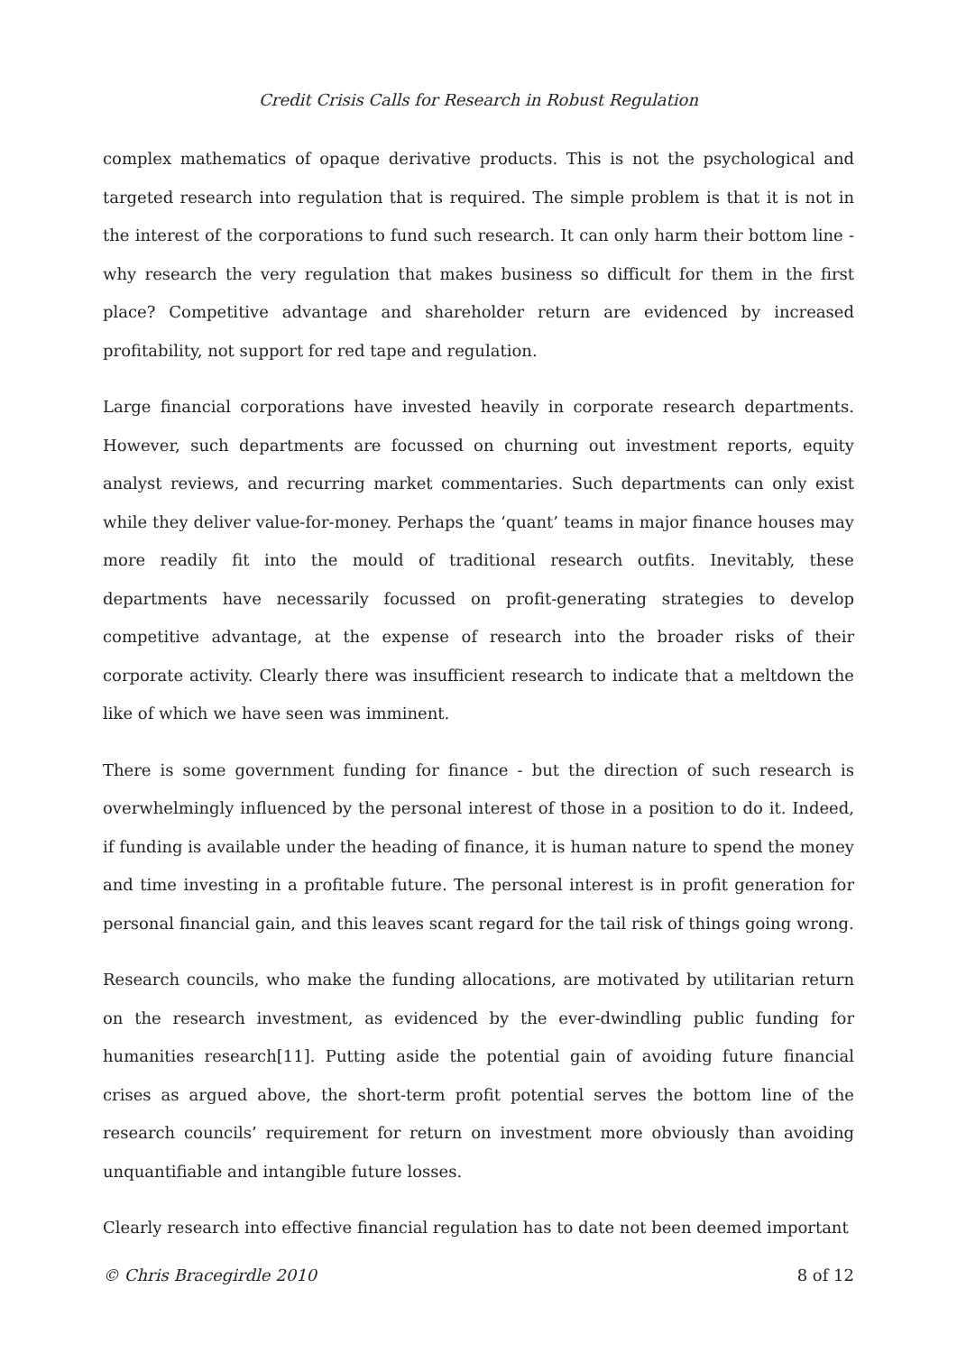Credit Crisis Calls for Research in Robust Regulation
complex mathematics of opaque derivative products. This is not the psychological and targeted research into regulation that is required. The simple problem is that it is not in the interest of the corporations to fund such research. It can only harm their bottom line - why research the very regulation that makes business so difficult for them in the first place? Competitive advantage and shareholder return are evidenced by increased profitability, not support for red tape and regulation.
Large financial corporations have invested heavily in corporate research departments. However, such departments are focussed on churning out investment reports, equity analyst reviews, and recurring market commentaries. Such departments can only exist while they deliver value-for-money. Perhaps the ‘quant’ teams in major finance houses may more readily fit into the mould of traditional research outfits. Inevitably, these departments have necessarily focussed on profit-generating strategies to develop competitive advantage, at the expense of research into the broader risks of their corporate activity. Clearly there was insufficient research to indicate that a meltdown the like of which we have seen was imminent.
There is some government funding for finance - but the direction of such research is overwhelmingly influenced by the personal interest of those in a position to do it. Indeed, if funding is available under the heading of finance, it is human nature to spend the money and time investing in a profitable future. The personal interest is in profit generation for personal financial gain, and this leaves scant regard for the tail risk of things going wrong.
Research councils, who make the funding allocations, are motivated by utilitarian return on the research investment, as evidenced by the ever-dwindling public funding for humanities research[11]. Putting aside the potential gain of avoiding future financial crises as argued above, the short-term profit potential serves the bottom line of the research councils’ requirement for return on investment more obviously than avoiding unquantifiable and intangible future losses.
Clearly research into effective financial regulation has to date not been deemed important
© Chris Bracegirdle 2010 8 of 12